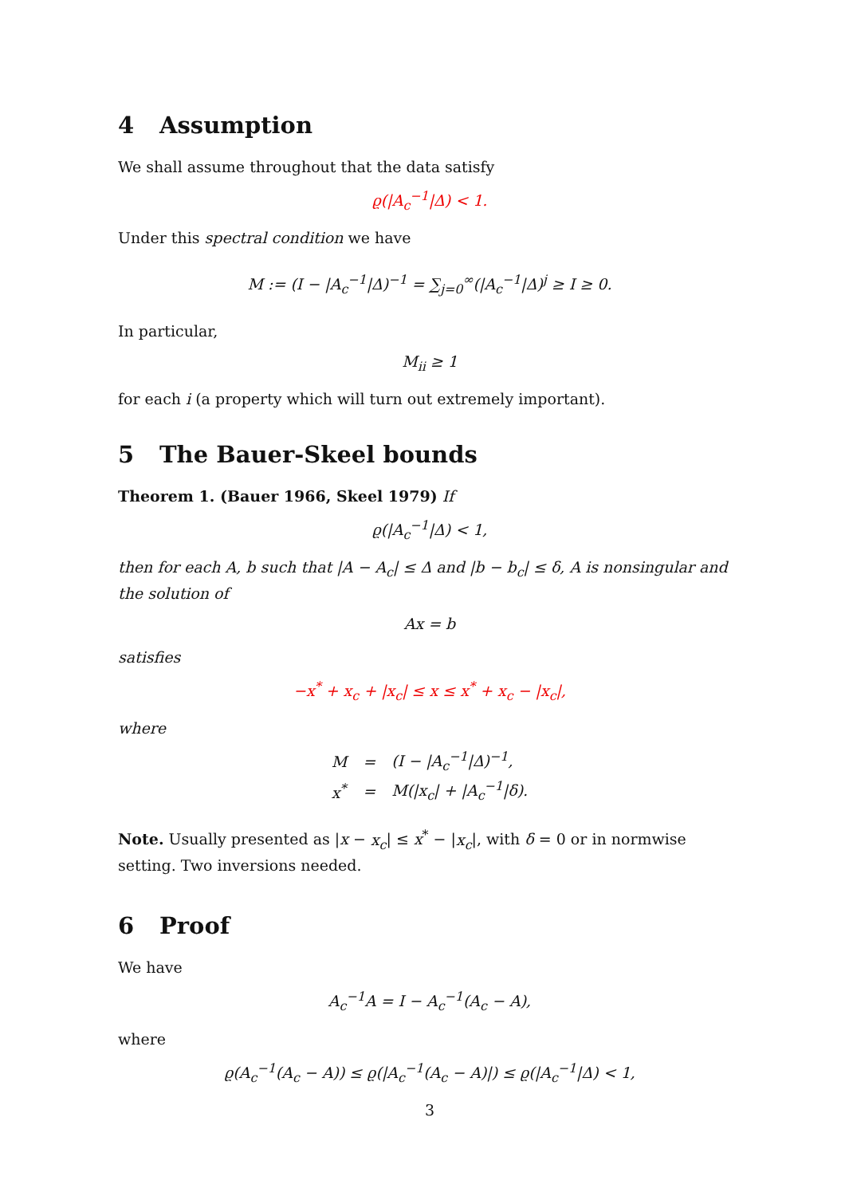4 Assumption
We shall assume throughout that the data satisfy
ϱ(|A<sub>c</sub><sup>−1</sup>|Δ) < 1.
Under this spectral condition we have
M := (I − |A<sub>c</sub><sup>−1</sup>|Δ)<sup>−1</sup> = ∑<sub>j=0</sub><sup>∞</sup>(|A<sub>c</sub><sup>−1</sup>|Δ)<sup>j</sup> ≥ I ≥ 0.
In particular,
M<sub>ii</sub> ≥ 1
for each i (a property which will turn out extremely important).
5 The Bauer-Skeel bounds
Theorem 1. (Bauer 1966, Skeel 1979) If
ϱ(|A<sub>c</sub><sup>−1</sup>|Δ) < 1,
then for each A, b such that |A − A<sub>c</sub>| ≤ Δ and |b − b<sub>c</sub>| ≤ δ, A is nonsingular and the solution of
Ax = b
satisfies
−x<sup>*</sup> + x<sub>c</sub> + |x<sub>c</sub>| ≤ x ≤ x<sup>*</sup> + x<sub>c</sub> − |x<sub>c</sub>|,
where
| M | = | (I − /A<sub>c</sub><sup>−1</sup>/Δ)<sup>−1</sup>, |
| x<sup>*</sup> | = | M(/x<sub>c</sub>/ + /A<sub>c</sub><sup>−1</sup>/δ). |
Note. Usually presented as |x − x<sub>c</sub>| ≤ x<sup>*</sup> − |x<sub>c</sub>|, with δ = 0 or in normwise setting. Two inversions needed.
6 Proof
We have
A<sub>c</sub><sup>−1</sup>A = I − A<sub>c</sub><sup>−1</sup>(A<sub>c</sub> − A),
where
ϱ(A<sub>c</sub><sup>−1</sup>(A<sub>c</sub> − A)) ≤ ϱ(|A<sub>c</sub><sup>−1</sup>(A<sub>c</sub> − A)|) ≤ ϱ(|A<sub>c</sub><sup>−1</sup>|Δ) < 1,
3